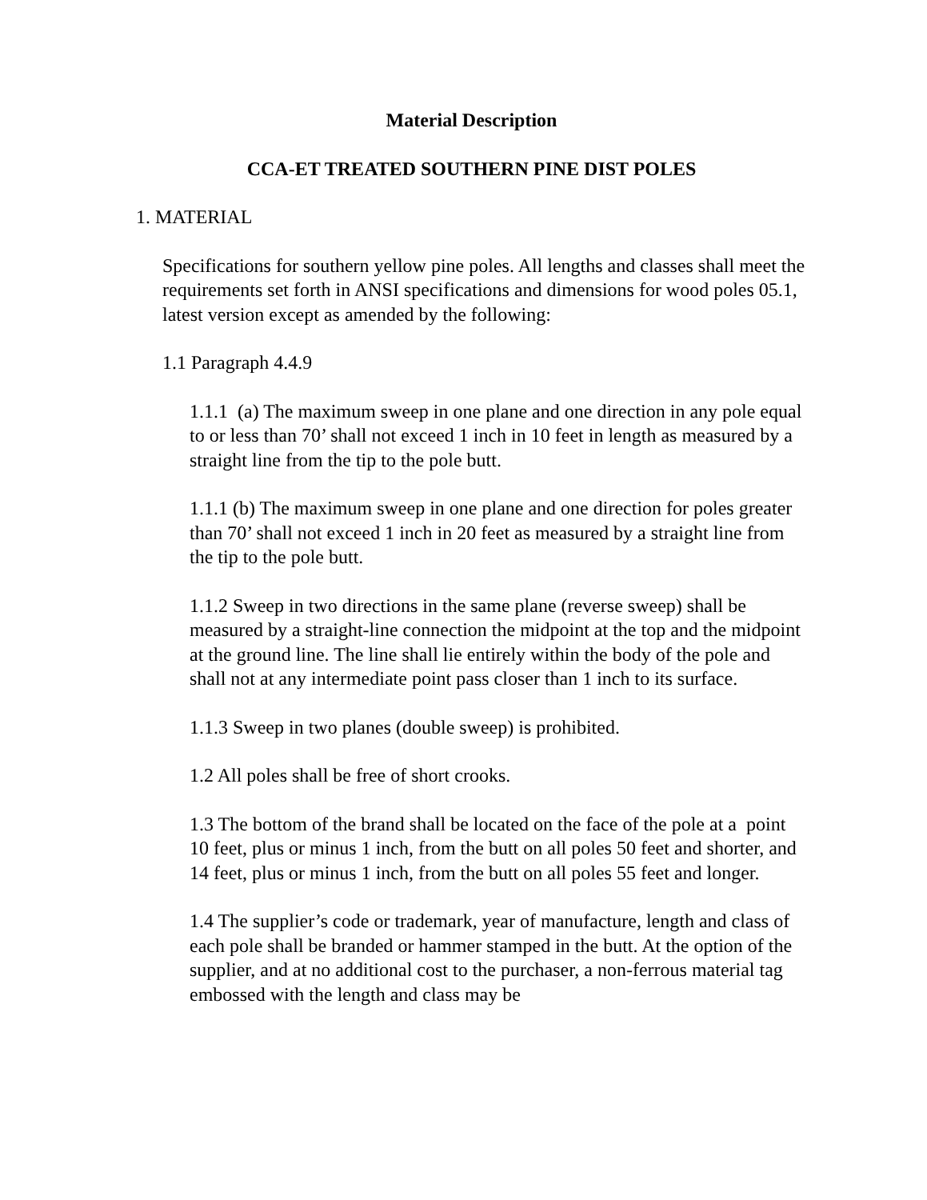Material Description
CCA-ET TREATED SOUTHERN PINE DIST POLES
1. MATERIAL
Specifications for southern yellow pine poles. All lengths and classes shall meet the requirements set forth in ANSI specifications and dimensions for wood poles 05.1, latest version except as amended by the following:
1.1 Paragraph 4.4.9
1.1.1 (a) The maximum sweep in one plane and one direction in any pole equal to or less than 70’ shall not exceed 1 inch in 10 feet in length as measured by a straight line from the tip to the pole butt.
1.1.1 (b) The maximum sweep in one plane and one direction for poles greater than 70’ shall not exceed 1 inch in 20 feet as measured by a straight line from the tip to the pole butt.
1.1.2 Sweep in two directions in the same plane (reverse sweep) shall be measured by a straight-line connection the midpoint at the top and the midpoint at the ground line. The line shall lie entirely within the body of the pole and shall not at any intermediate point pass closer than 1 inch to its surface.
1.1.3 Sweep in two planes (double sweep) is prohibited.
1.2 All poles shall be free of short crooks.
1.3 The bottom of the brand shall be located on the face of the pole at a point 10 feet, plus or minus 1 inch, from the butt on all poles 50 feet and shorter, and 14 feet, plus or minus 1 inch, from the butt on all poles 55 feet and longer.
1.4 The supplier’s code or trademark, year of manufacture, length and class of each pole shall be branded or hammer stamped in the butt. At the option of the supplier, and at no additional cost to the purchaser, a non-ferrous material tag embossed with the length and class may be